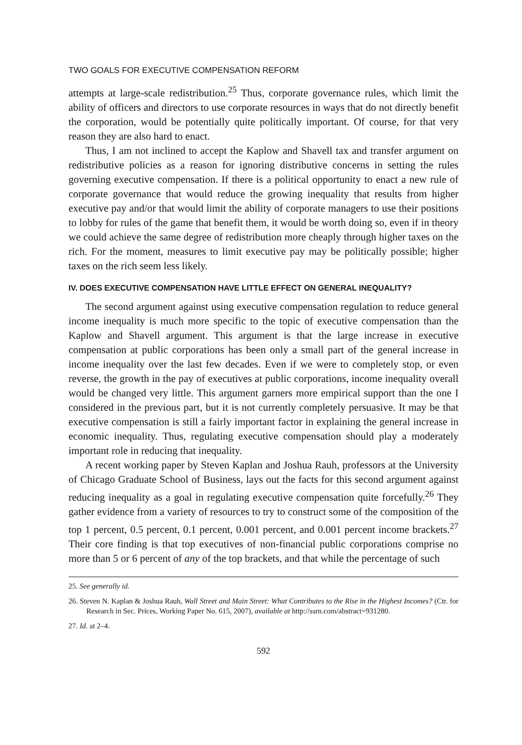TWO GOALS FOR EXECUTIVE COMPENSATION REFORM
attempts at large-scale redistribution.<sup>25</sup> Thus, corporate governance rules, which limit the ability of officers and directors to use corporate resources in ways that do not directly benefit the corporation, would be potentially quite politically important. Of course, for that very reason they are also hard to enact.
Thus, I am not inclined to accept the Kaplow and Shavell tax and transfer argument on redistributive policies as a reason for ignoring distributive concerns in setting the rules governing executive compensation. If there is a political opportunity to enact a new rule of corporate governance that would reduce the growing inequality that results from higher executive pay and/or that would limit the ability of corporate managers to use their positions to lobby for rules of the game that benefit them, it would be worth doing so, even if in theory we could achieve the same degree of redistribution more cheaply through higher taxes on the rich. For the moment, measures to limit executive pay may be politically possible; higher taxes on the rich seem less likely.
IV. DOES EXECUTIVE COMPENSATION HAVE LITTLE EFFECT ON GENERAL INEQUALITY?
The second argument against using executive compensation regulation to reduce general income inequality is much more specific to the topic of executive compensation than the Kaplow and Shavell argument. This argument is that the large increase in executive compensation at public corporations has been only a small part of the general increase in income inequality over the last few decades. Even if we were to completely stop, or even reverse, the growth in the pay of executives at public corporations, income inequality overall would be changed very little. This argument garners more empirical support than the one I considered in the previous part, but it is not currently completely persuasive. It may be that executive compensation is still a fairly important factor in explaining the general increase in economic inequality. Thus, regulating executive compensation should play a moderately important role in reducing that inequality.
A recent working paper by Steven Kaplan and Joshua Rauh, professors at the University of Chicago Graduate School of Business, lays out the facts for this second argument against reducing inequality as a goal in regulating executive compensation quite forcefully.<sup>26</sup> They gather evidence from a variety of resources to try to construct some of the composition of the top 1 percent, 0.5 percent, 0.1 percent, 0.001 percent, and 0.001 percent income brackets.<sup>27</sup> Their core finding is that top executives of non-financial public corporations comprise no more than 5 or 6 percent of any of the top brackets, and that while the percentage of such
25. See generally id.
26. Steven N. Kaplan & Joshua Rauh, Wall Street and Main Street: What Contributes to the Rise in the Highest Incomes? (Ctr. for Research in Sec. Prices, Working Paper No. 615, 2007), available at http://ssrn.com/abstract=931280.
27. Id. at 2–4.
592